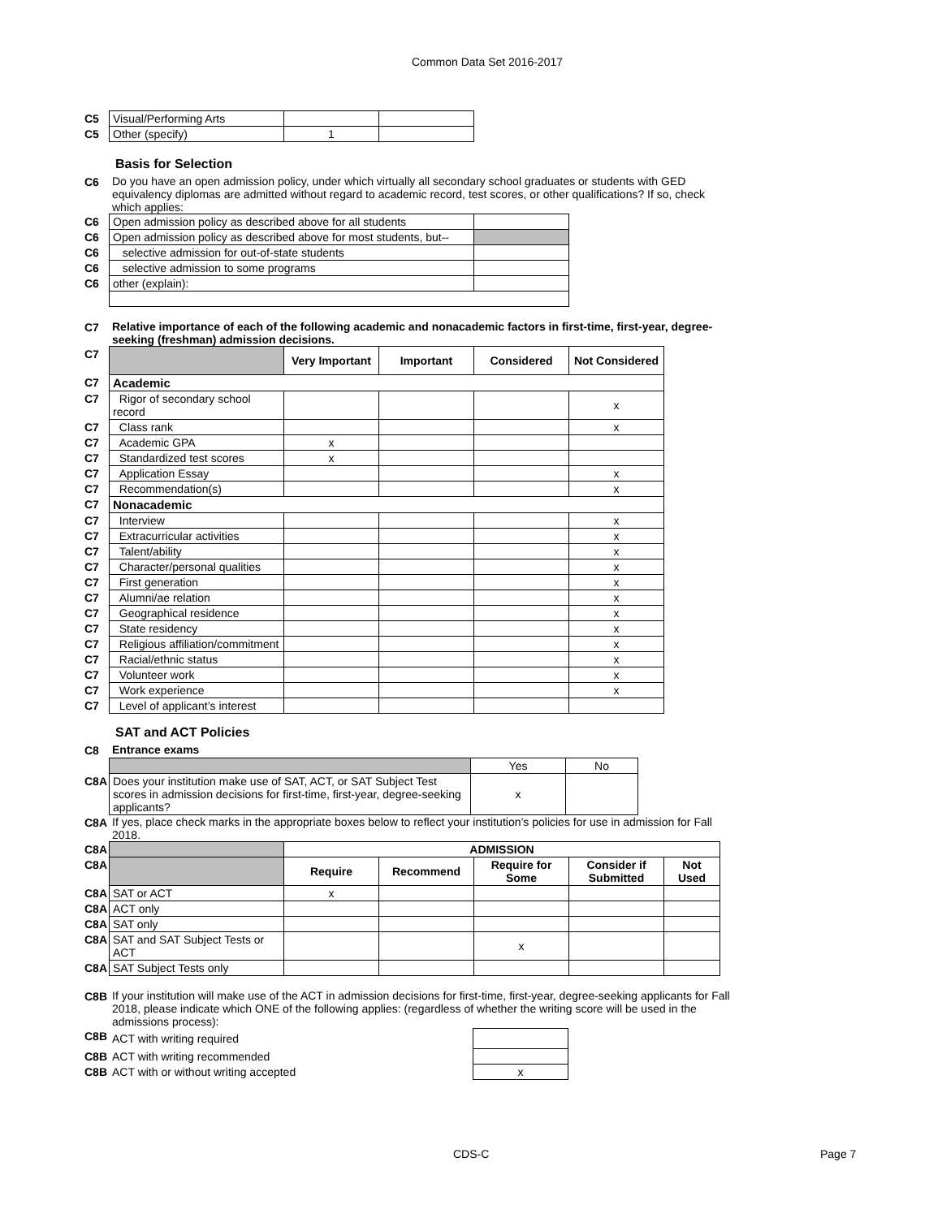Common Data Set 2016-2017
| C5 | Visual/Performing Arts | | |
| C5 | Other (specify) | 1 | |
Basis for Selection
C6 Do you have an open admission policy, under which virtually all secondary school graduates or students with GED equivalency diplomas are admitted without regard to academic record, test scores, or other qualifications? If so, check which applies:
| C6 | Open admission policy as described above for all students | |
| C6 | Open admission policy as described above for most students, but-- | |
| C6 | selective admission for out-of-state students | |
| C6 | selective admission to some programs | |
| C6 | other (explain): | |
C7 Relative importance of each of the following academic and nonacademic factors in first-time, first-year, degree-seeking (freshman) admission decisions.
| C7 | | Very Important | Important | Considered | Not Considered |
| C7 | Academic | | | | |
| C7 | Rigor of secondary school record | | | | x |
| C7 | Class rank | | | | x |
| C7 | Academic GPA | x | | | |
| C7 | Standardized test scores | x | | | |
| C7 | Application Essay | | | | x |
| C7 | Recommendation(s) | | | | x |
| C7 | Nonacademic | | | | |
| C7 | Interview | | | | x |
| C7 | Extracurricular activities | | | | x |
| C7 | Talent/ability | | | | x |
| C7 | Character/personal qualities | | | | x |
| C7 | First generation | | | | x |
| C7 | Alumni/ae relation | | | | x |
| C7 | Geographical residence | | | | x |
| C7 | State residency | | | | x |
| C7 | Religious affiliation/commitment | | | | x |
| C7 | Racial/ethnic status | | | | x |
| C7 | Volunteer work | | | | x |
| C7 | Work experience | | | | x |
| C7 | Level of applicant’s interest | | | | |
SAT and ACT Policies
C8 Entrance exams
| | | Yes | No |
| C8A | Does your institution make use of SAT, ACT, or SAT Subject Test scores in admission decisions for first-time, first-year, degree-seeking applicants? | x | |
C8A If yes, place check marks in the appropriate boxes below to reflect your institution’s policies for use in admission for Fall 2018.
| C8A | | ADMISSION | | | | |
| C8A | | Require | Recommend | Require for Some | Consider if Submitted | Not Used |
| C8A | SAT or ACT | x | | | | |
| C8A | ACT only | | | | | |
| C8A | SAT only | | | | | |
| C8A | SAT and SAT Subject Tests or ACT | | | x | | |
| C8A | SAT Subject Tests only | | | | | |
C8B If your institution will make use of the ACT in admission decisions for first-time, first-year, degree-seeking applicants for Fall 2018, please indicate which ONE of the following applies: (regardless of whether the writing score will be used in the admissions process):
| C8B | ACT with writing required | |
| C8B | ACT with writing recommended | |
| C8B | ACT with or without writing accepted | x |
CDS-C Page 7